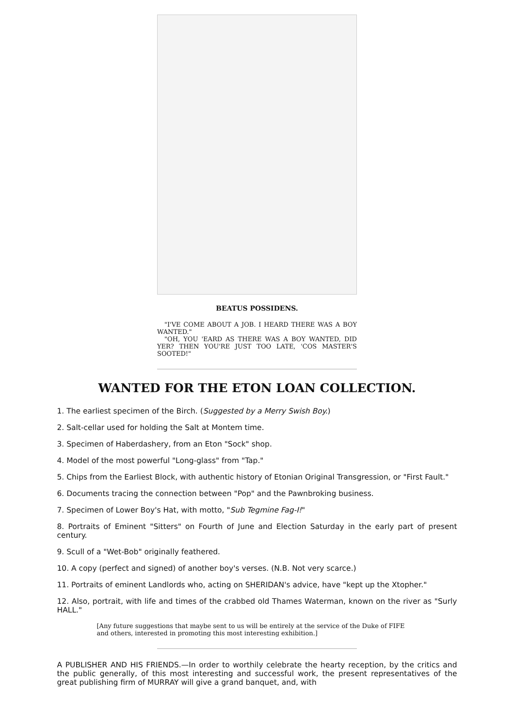BEATUS POSSIDENS.
"I'VE COME ABOUT A JOB. I HEARD THERE WAS A BOY WANTED."
"OH, YOU 'EARD AS THERE WAS A BOY WANTED, DID YER? THEN YOU'RE JUST TOO LATE, 'COS MASTER'S SOOTED!"
WANTED FOR THE ETON LOAN COLLECTION.
1. The earliest specimen of the Birch. (Suggested by a Merry Swish Boy.)
2. Salt-cellar used for holding the Salt at Montem time.
3. Specimen of Haberdashery, from an Eton "Sock" shop.
4. Model of the most powerful "Long-glass" from "Tap."
5. Chips from the Earliest Block, with authentic history of Etonian Original Transgression, or "First Fault."
6. Documents tracing the connection between "Pop" and the Pawnbroking business.
7. Specimen of Lower Boy's Hat, with motto, "Sub Tegmine Fag-I!"
8. Portraits of Eminent "Sitters" on Fourth of June and Election Saturday in the early part of present century.
9. Scull of a "Wet-Bob" originally feathered.
10. A copy (perfect and signed) of another boy's verses. (N.B. Not very scarce.)
11. Portraits of eminent Landlords who, acting on SHERIDAN's advice, have "kept up the Xtopher."
12. Also, portrait, with life and times of the crabbed old Thames Waterman, known on the river as "Surly HALL."
[Any future suggestions that maybe sent to us will be entirely at the service of the Duke of FIFE and others, interested in promoting this most interesting exhibition.]
A PUBLISHER AND HIS FRIENDS.—In order to worthily celebrate the hearty reception, by the critics and the public generally, of this most interesting and successful work, the present representatives of the great publishing firm of MURRAY will give a grand banquet, and, with